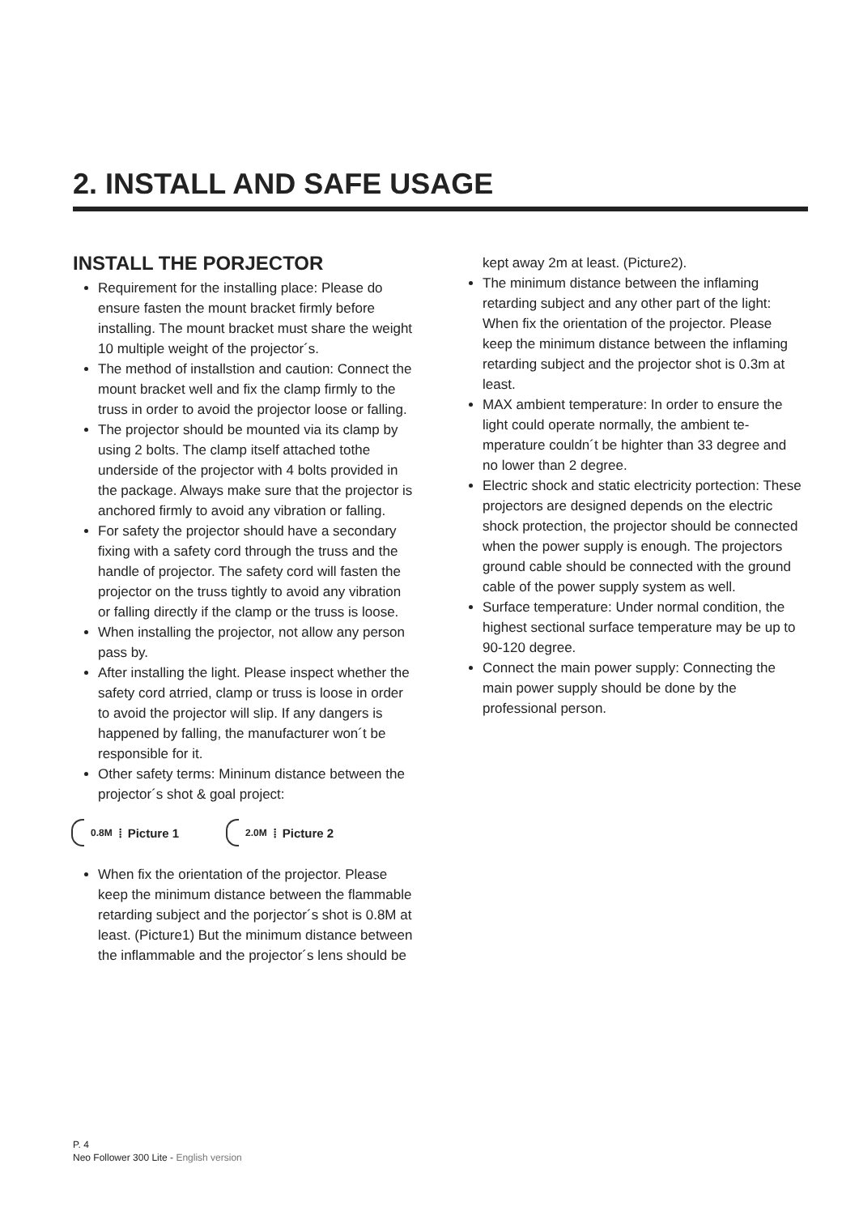2. INSTALL AND SAFE USAGE
INSTALL THE PORJECTOR
Requirement for the installing place: Please do ensure fasten the mount bracket firmly before installing. The mount bracket must share the weight 10 multiple weight of the projector´s.
The method of installstion and caution: Connect the mount bracket well and fix the clamp firmly to the truss in order to avoid the projector loose or falling.
The projector should be mounted via its clamp by using 2 bolts. The clamp itself attached tothe underside of the projector with 4 bolts provided in the package. Always make sure that the projector is anchored firmly to avoid any vibration or falling.
For safety the projector should have a secondary fixing with a safety cord through the truss and the handle of projector. The safety cord will fasten the projector on the truss tightly to avoid any vibration or falling directly if the clamp or the truss is loose.
When installing the projector, not allow any person pass by.
After installing the light. Please inspect whether the safety cord atrried, clamp or truss is loose in order to avoid the projector will slip. If any dangers is happened by falling, the manufacturer won´t be responsible for it.
Other safety terms: Mininum distance between the projector´s shot & goal project:
0.8M ⦙ Picture 1
2.0M ⦙ Picture 2
When fix the orientation of the projector. Please keep the minimum distance between the flammable retarding subject and the porjector´s shot is 0.8M at least. (Picture1) But the minimum distance between the inflammable and the projector´s lens should be
kept away 2m at least. (Picture2).
The minimum distance between the inflaming retarding subject and any other part of the light: When fix the orientation of the projector. Please keep the minimum distance between the inflaming retarding subject and the projector shot is 0.3m at least.
MAX ambient temperature: In order to ensure the light could operate normally, the ambient te- mperature couldn´t be highter than 33 degree and no lower than 2 degree.
Electric shock and static electricity portection: These projectors are designed depends on the electric shock protection, the projector should be connected when the power supply is enough. The projectors ground cable should be connected with the ground cable of the power supply system as well.
Surface temperature: Under normal condition, the highest sectional surface temperature may be up to 90-120 degree.
Connect the main power supply: Connecting the main power supply should be done by the professional person.
P. 4
Neo Follower 300 Lite - English version